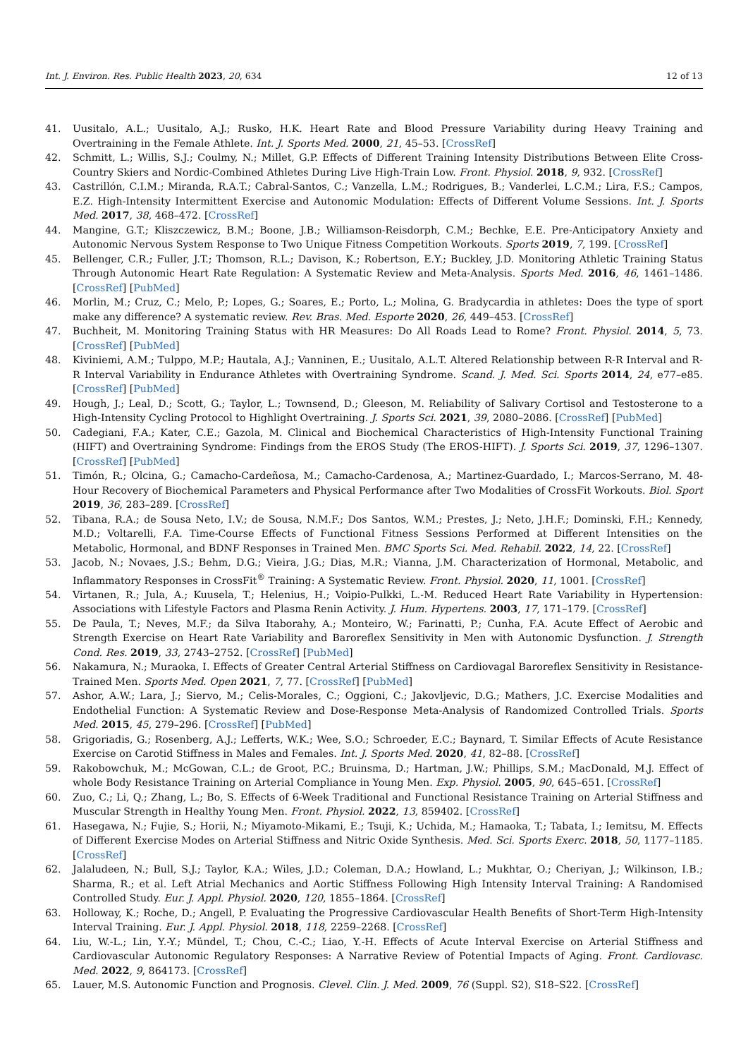Int. J. Environ. Res. Public Health 2023, 20, 634 12 of 13
41. Uusitalo, A.L.; Uusitalo, A.J.; Rusko, H.K. Heart Rate and Blood Pressure Variability during Heavy Training and Overtraining in the Female Athlete. Int. J. Sports Med. 2000, 21, 45–53. [CrossRef]
42. Schmitt, L.; Willis, S.J.; Coulmy, N.; Millet, G.P. Effects of Different Training Intensity Distributions Between Elite Cross-Country Skiers and Nordic-Combined Athletes During Live High-Train Low. Front. Physiol. 2018, 9, 932. [CrossRef]
43. Castrillón, C.I.M.; Miranda, R.A.T.; Cabral-Santos, C.; Vanzella, L.M.; Rodrigues, B.; Vanderlei, L.C.M.; Lira, F.S.; Campos, E.Z. High-Intensity Intermittent Exercise and Autonomic Modulation: Effects of Different Volume Sessions. Int. J. Sports Med. 2017, 38, 468–472. [CrossRef]
44. Mangine, G.T.; Kliszczewicz, B.M.; Boone, J.B.; Williamson-Reisdorph, C.M.; Bechke, E.E. Pre-Anticipatory Anxiety and Autonomic Nervous System Response to Two Unique Fitness Competition Workouts. Sports 2019, 7, 199. [CrossRef]
45. Bellenger, C.R.; Fuller, J.T.; Thomson, R.L.; Davison, K.; Robertson, E.Y.; Buckley, J.D. Monitoring Athletic Training Status Through Autonomic Heart Rate Regulation: A Systematic Review and Meta-Analysis. Sports Med. 2016, 46, 1461–1486. [CrossRef] [PubMed]
46. Morlin, M.; Cruz, C.; Melo, P.; Lopes, G.; Soares, E.; Porto, L.; Molina, G. Bradycardia in athletes: Does the type of sport make any difference? A systematic review. Rev. Bras. Med. Esporte 2020, 26, 449–453. [CrossRef]
47. Buchheit, M. Monitoring Training Status with HR Measures: Do All Roads Lead to Rome? Front. Physiol. 2014, 5, 73. [CrossRef] [PubMed]
48. Kiviniemi, A.M.; Tulppo, M.P.; Hautala, A.J.; Vanninen, E.; Uusitalo, A.L.T. Altered Relationship between R-R Interval and R-R Interval Variability in Endurance Athletes with Overtraining Syndrome. Scand. J. Med. Sci. Sports 2014, 24, e77–e85. [CrossRef] [PubMed]
49. Hough, J.; Leal, D.; Scott, G.; Taylor, L.; Townsend, D.; Gleeson, M. Reliability of Salivary Cortisol and Testosterone to a High-Intensity Cycling Protocol to Highlight Overtraining. J. Sports Sci. 2021, 39, 2080–2086. [CrossRef] [PubMed]
50. Cadegiani, F.A.; Kater, C.E.; Gazola, M. Clinical and Biochemical Characteristics of High-Intensity Functional Training (HIFT) and Overtraining Syndrome: Findings from the EROS Study (The EROS-HIFT). J. Sports Sci. 2019, 37, 1296–1307. [CrossRef] [PubMed]
51. Timón, R.; Olcina, G.; Camacho-Cardeñosa, M.; Camacho-Cardenosa, A.; Martinez-Guardado, I.; Marcos-Serrano, M. 48-Hour Recovery of Biochemical Parameters and Physical Performance after Two Modalities of CrossFit Workouts. Biol. Sport 2019, 36, 283–289. [CrossRef]
52. Tibana, R.A.; de Sousa Neto, I.V.; de Sousa, N.M.F.; Dos Santos, W.M.; Prestes, J.; Neto, J.H.F.; Dominski, F.H.; Kennedy, M.D.; Voltarelli, F.A. Time-Course Effects of Functional Fitness Sessions Performed at Different Intensities on the Metabolic, Hormonal, and BDNF Responses in Trained Men. BMC Sports Sci. Med. Rehabil. 2022, 14, 22. [CrossRef]
53. Jacob, N.; Novaes, J.S.; Behm, D.G.; Vieira, J.G.; Dias, M.R.; Vianna, J.M. Characterization of Hormonal, Metabolic, and Inflammatory Responses in CrossFit<sup>®</sup> Training: A Systematic Review. Front. Physiol. 2020, 11, 1001. [CrossRef]
54. Virtanen, R.; Jula, A.; Kuusela, T.; Helenius, H.; Voipio-Pulkki, L.-M. Reduced Heart Rate Variability in Hypertension: Associations with Lifestyle Factors and Plasma Renin Activity. J. Hum. Hypertens. 2003, 17, 171–179. [CrossRef]
55. De Paula, T.; Neves, M.F.; da Silva Itaborahy, A.; Monteiro, W.; Farinatti, P.; Cunha, F.A. Acute Effect of Aerobic and Strength Exercise on Heart Rate Variability and Baroreflex Sensitivity in Men with Autonomic Dysfunction. J. Strength Cond. Res. 2019, 33, 2743–2752. [CrossRef] [PubMed]
56. Nakamura, N.; Muraoka, I. Effects of Greater Central Arterial Stiffness on Cardiovagal Baroreflex Sensitivity in Resistance-Trained Men. Sports Med. Open 2021, 7, 77. [CrossRef] [PubMed]
57. Ashor, A.W.; Lara, J.; Siervo, M.; Celis-Morales, C.; Oggioni, C.; Jakovljevic, D.G.; Mathers, J.C. Exercise Modalities and Endothelial Function: A Systematic Review and Dose-Response Meta-Analysis of Randomized Controlled Trials. Sports Med. 2015, 45, 279–296. [CrossRef] [PubMed]
58. Grigoriadis, G.; Rosenberg, A.J.; Lefferts, W.K.; Wee, S.O.; Schroeder, E.C.; Baynard, T. Similar Effects of Acute Resistance Exercise on Carotid Stiffness in Males and Females. Int. J. Sports Med. 2020, 41, 82–88. [CrossRef]
59. Rakobowchuk, M.; McGowan, C.L.; de Groot, P.C.; Bruinsma, D.; Hartman, J.W.; Phillips, S.M.; MacDonald, M.J. Effect of whole Body Resistance Training on Arterial Compliance in Young Men. Exp. Physiol. 2005, 90, 645–651. [CrossRef]
60. Zuo, C.; Li, Q.; Zhang, L.; Bo, S. Effects of 6-Week Traditional and Functional Resistance Training on Arterial Stiffness and Muscular Strength in Healthy Young Men. Front. Physiol. 2022, 13, 859402. [CrossRef]
61. Hasegawa, N.; Fujie, S.; Horii, N.; Miyamoto-Mikami, E.; Tsuji, K.; Uchida, M.; Hamaoka, T.; Tabata, I.; Iemitsu, M. Effects of Different Exercise Modes on Arterial Stiffness and Nitric Oxide Synthesis. Med. Sci. Sports Exerc. 2018, 50, 1177–1185. [CrossRef]
62. Jalaludeen, N.; Bull, S.J.; Taylor, K.A.; Wiles, J.D.; Coleman, D.A.; Howland, L.; Mukhtar, O.; Cheriyan, J.; Wilkinson, I.B.; Sharma, R.; et al. Left Atrial Mechanics and Aortic Stiffness Following High Intensity Interval Training: A Randomised Controlled Study. Eur. J. Appl. Physiol. 2020, 120, 1855–1864. [CrossRef]
63. Holloway, K.; Roche, D.; Angell, P. Evaluating the Progressive Cardiovascular Health Benefits of Short-Term High-Intensity Interval Training. Eur. J. Appl. Physiol. 2018, 118, 2259–2268. [CrossRef]
64. Liu, W.-L.; Lin, Y.-Y.; Mündel, T.; Chou, C.-C.; Liao, Y.-H. Effects of Acute Interval Exercise on Arterial Stiffness and Cardiovascular Autonomic Regulatory Responses: A Narrative Review of Potential Impacts of Aging. Front. Cardiovasc. Med. 2022, 9, 864173. [CrossRef]
65. Lauer, M.S. Autonomic Function and Prognosis. Clevel. Clin. J. Med. 2009, 76 (Suppl. S2), S18–S22. [CrossRef]